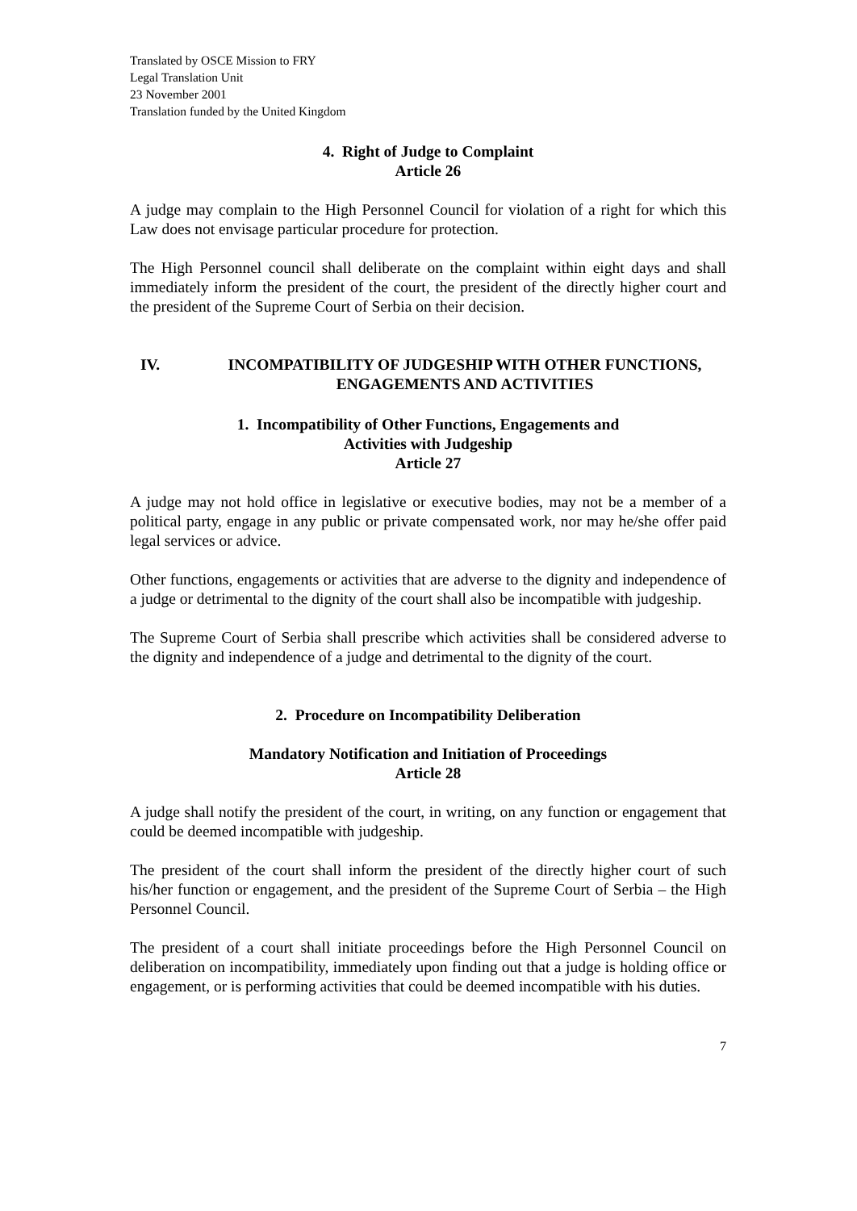Translated by OSCE Mission to FRY
Legal Translation Unit
23 November 2001
Translation funded by the United Kingdom
4. Right of Judge to Complaint
Article 26
A judge may complain to the High Personnel Council for violation of a right for which this Law does not envisage particular procedure for protection.
The High Personnel council shall deliberate on the complaint within eight days and shall immediately inform the president of the court, the president of the directly higher court and the president of the Supreme Court of Serbia on their decision.
IV. INCOMPATIBILITY OF JUDGESHIP WITH OTHER FUNCTIONS,
ENGAGEMENTS AND ACTIVITIES
1. Incompatibility of Other Functions, Engagements and
Activities with Judgeship
Article 27
A judge may not hold office in legislative or executive bodies, may not be a member of a political party, engage in any public or private compensated work, nor may he/she offer paid legal services or advice.
Other functions, engagements or activities that are adverse to the dignity and independence of a judge or detrimental to the dignity of the court shall also be incompatible with judgeship.
The Supreme Court of Serbia shall prescribe which activities shall be considered adverse to the dignity and independence of a judge and detrimental to the dignity of the court.
2. Procedure on Incompatibility Deliberation
Mandatory Notification and Initiation of Proceedings
Article 28
A judge shall notify the president of the court, in writing, on any function or engagement that could be deemed incompatible with judgeship.
The president of the court shall inform the president of the directly higher court of such his/her function or engagement, and the president of the Supreme Court of Serbia – the High Personnel Council.
The president of a court shall initiate proceedings before the High Personnel Council on deliberation on incompatibility, immediately upon finding out that a judge is holding office or engagement, or is performing activities that could be deemed incompatible with his duties.
7